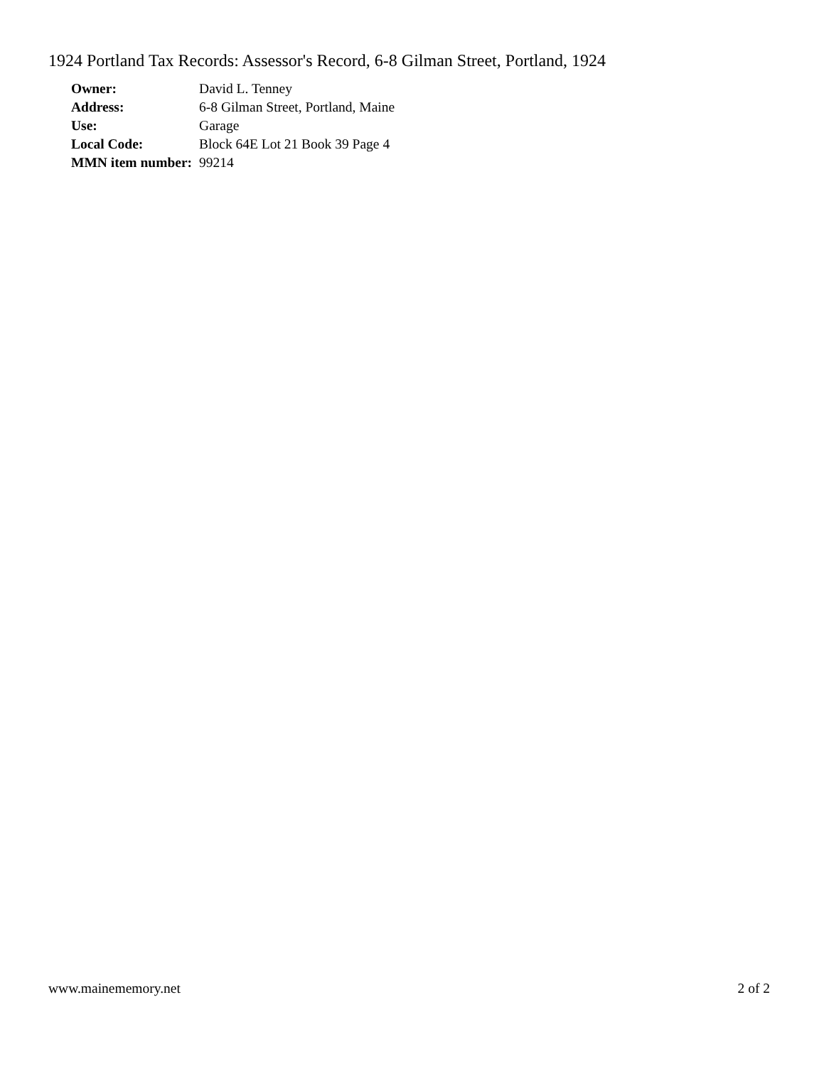1924 Portland Tax Records: Assessor's Record, 6-8 Gilman Street, Portland, 1924
| Owner: | David L. Tenney |
| Address: | 6-8 Gilman Street, Portland, Maine |
| Use: | Garage |
| Local Code: | Block 64E Lot 21 Book 39 Page 4 |
| MMN item number: | 99214 |
www.mainememory.net 2 of 2